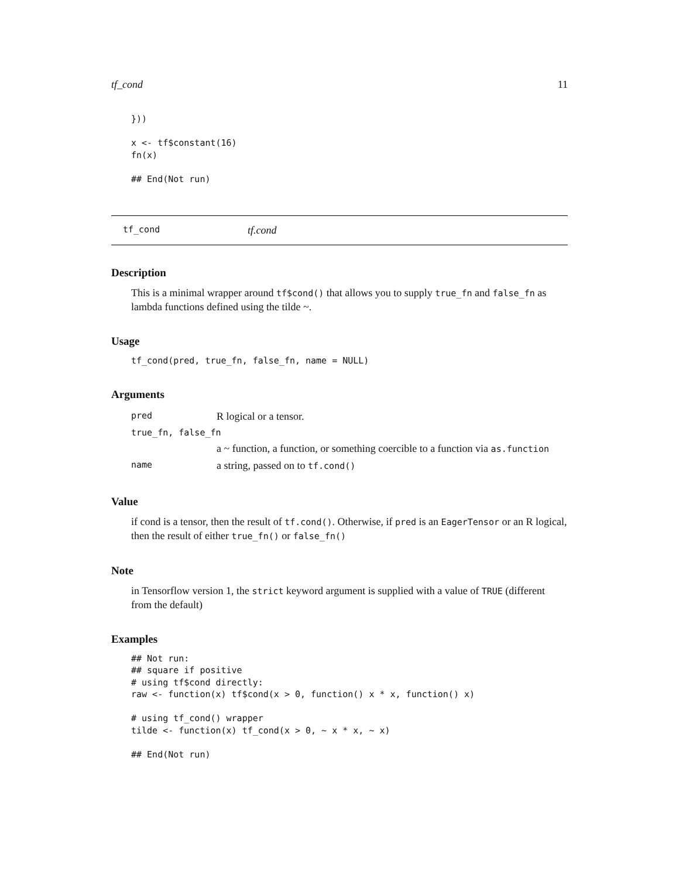tf_cond 11
}))

x <- tf$constant(16)
fn(x)

## End(Not run)
tf_cond tf.cond
Description
This is a minimal wrapper around tf$cond() that allows you to supply true_fn and false_fn as lambda functions defined using the tilde ~.
Usage
tf_cond(pred, true_fn, false_fn, name = NULL)
Arguments
| pred | R logical or a tensor. |
| true_fn, false_fn | |
| | a ~ function, a function, or something coercible to a function via as.function |
| name | a string, passed on to tf.cond() |
Value
if cond is a tensor, then the result of tf.cond(). Otherwise, if pred is an EagerTensor or an R logical, then the result of either true_fn() or false_fn()
Note
in Tensorflow version 1, the strict keyword argument is supplied with a value of TRUE (different from the default)
Examples
## Not run:
## square if positive
# using tf$cond directly:
raw <- function(x) tf$cond(x > 0, function() x * x, function() x)

# using tf_cond() wrapper
tilde <- function(x) tf_cond(x > 0, ~ x * x, ~ x)

## End(Not run)